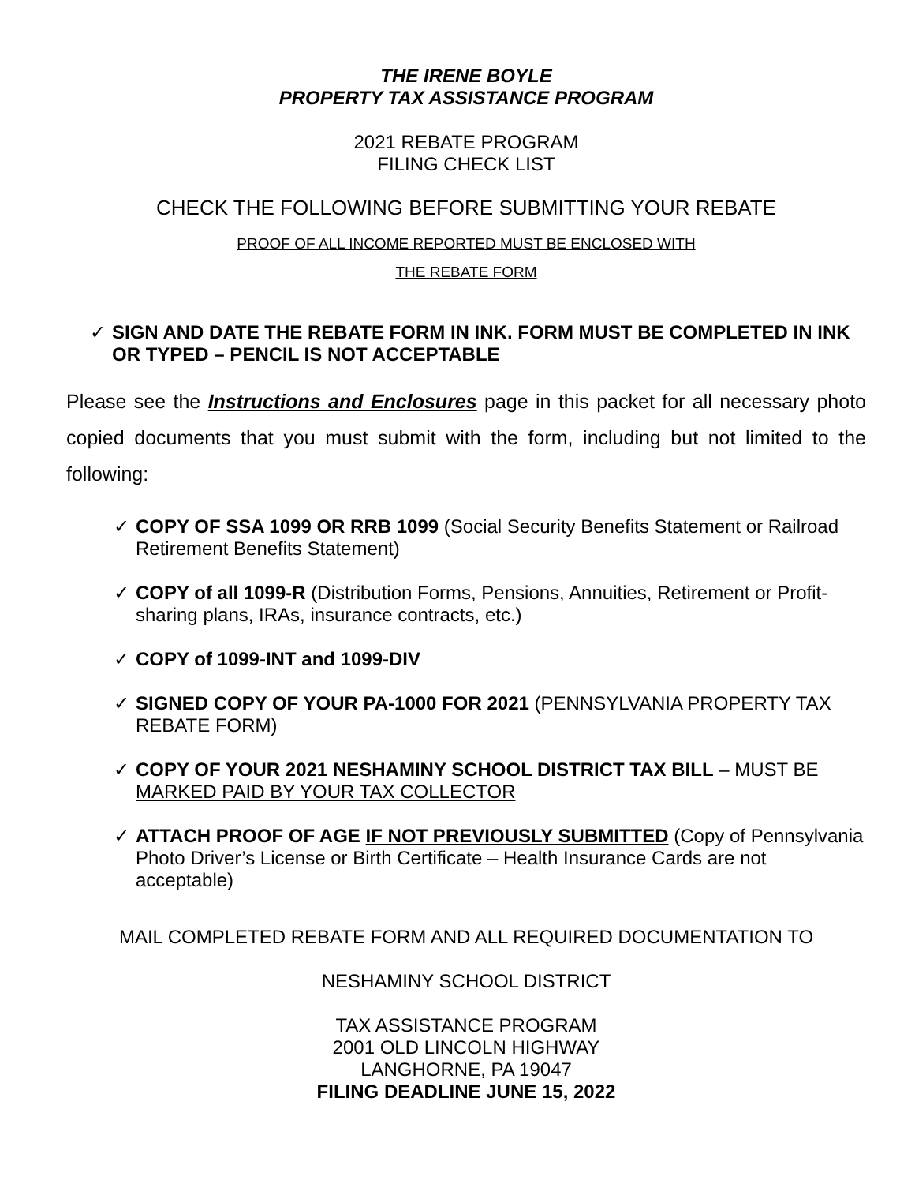THE IRENE BOYLE
PROPERTY TAX ASSISTANCE PROGRAM
2021 REBATE PROGRAM
FILING CHECK LIST
CHECK THE FOLLOWING BEFORE SUBMITTING YOUR REBATE
PROOF OF ALL INCOME REPORTED MUST BE ENCLOSED WITH
THE REBATE FORM
✓ SIGN AND DATE THE REBATE FORM IN INK. FORM MUST BE COMPLETED IN INK OR TYPED – PENCIL IS NOT ACCEPTABLE
Please see the Instructions and Enclosures page in this packet for all necessary photo copied documents that you must submit with the form, including but not limited to the following:
✓ COPY OF SSA 1099 OR RRB 1099 (Social Security Benefits Statement or Railroad Retirement Benefits Statement)
✓ COPY of all 1099-R (Distribution Forms, Pensions, Annuities, Retirement or Profit-sharing plans, IRAs, insurance contracts, etc.)
✓ COPY of 1099-INT and 1099-DIV
✓ SIGNED COPY OF YOUR PA-1000 FOR 2021 (PENNSYLVANIA PROPERTY TAX REBATE FORM)
✓ COPY OF YOUR 2021 NESHAMINY SCHOOL DISTRICT TAX BILL – MUST BE MARKED PAID BY YOUR TAX COLLECTOR
✓ ATTACH PROOF OF AGE IF NOT PREVIOUSLY SUBMITTED (Copy of Pennsylvania Photo Driver’s License or Birth Certificate – Health Insurance Cards are not acceptable)
MAIL COMPLETED REBATE FORM AND ALL REQUIRED DOCUMENTATION TO
NESHAMINY SCHOOL DISTRICT
TAX ASSISTANCE PROGRAM
2001 OLD LINCOLN HIGHWAY
LANGHORNE, PA 19047
FILING DEADLINE JUNE 15, 2022